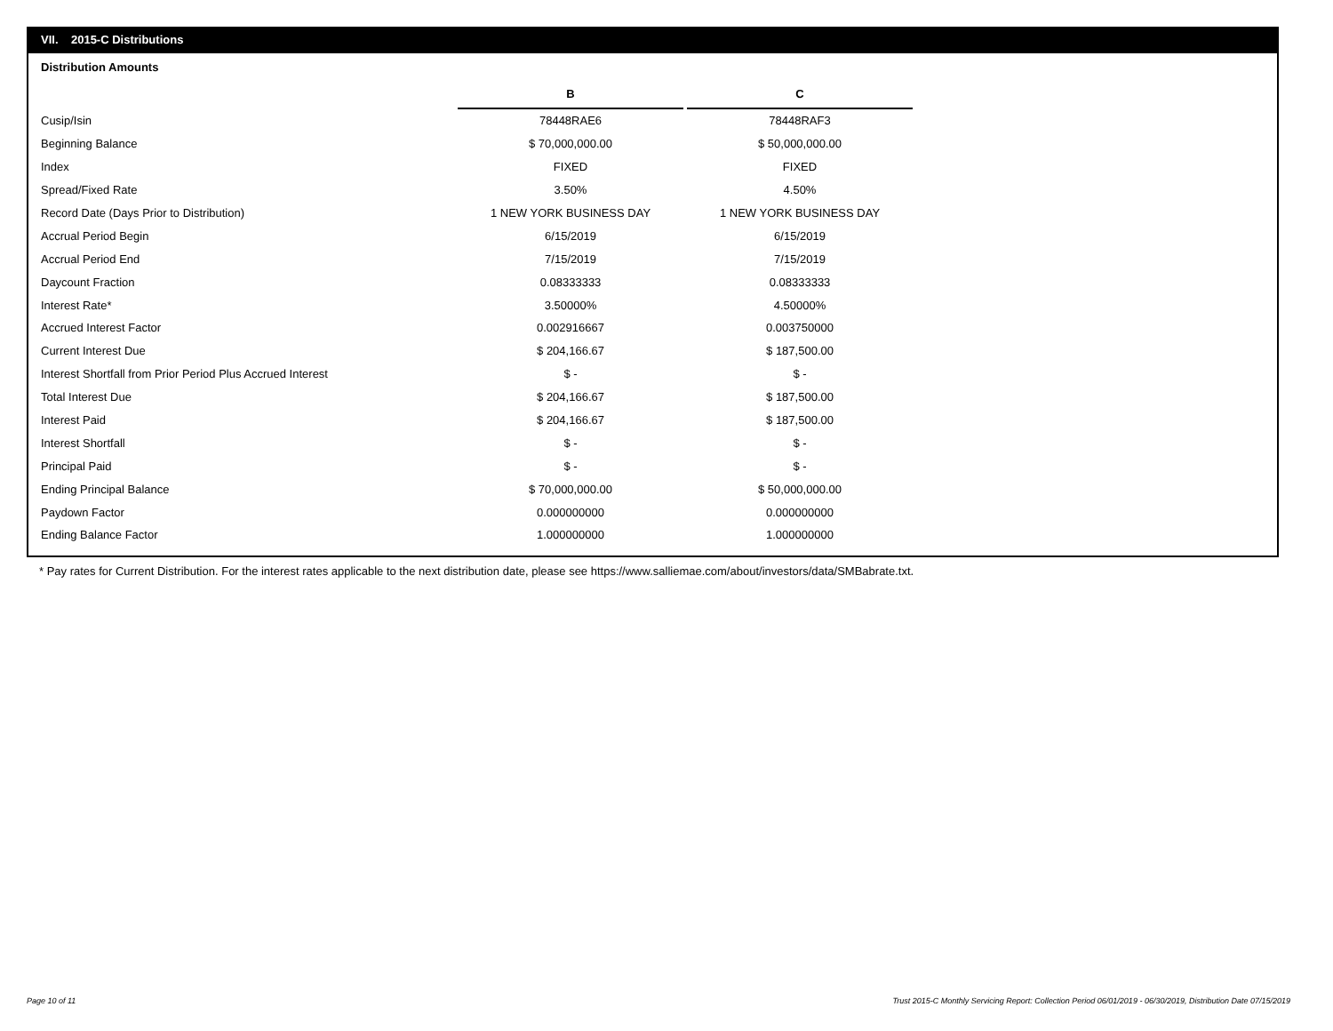VII. 2015-C Distributions
Distribution Amounts
| | B | C |
| Cusip/Isin | 78448RAE6 | 78448RAF3 |
| Beginning Balance | $ 70,000,000.00 | $ 50,000,000.00 |
| Index | FIXED | FIXED |
| Spread/Fixed Rate | 3.50% | 4.50% |
| Record Date (Days Prior to Distribution) | 1 NEW YORK BUSINESS DAY | 1 NEW YORK BUSINESS DAY |
| Accrual Period Begin | 6/15/2019 | 6/15/2019 |
| Accrual Period End | 7/15/2019 | 7/15/2019 |
| Daycount Fraction | 0.08333333 | 0.08333333 |
| Interest Rate* | 3.50000% | 4.50000% |
| Accrued Interest Factor | 0.002916667 | 0.003750000 |
| Current Interest Due | $ 204,166.67 | $ 187,500.00 |
| Interest Shortfall from Prior Period Plus Accrued Interest | $ - | $ - |
| Total Interest Due | $ 204,166.67 | $ 187,500.00 |
| Interest Paid | $ 204,166.67 | $ 187,500.00 |
| Interest Shortfall | $ - | $ - |
| Principal Paid | $ - | $ - |
| Ending Principal Balance | $ 70,000,000.00 | $ 50,000,000.00 |
| Paydown Factor | 0.000000000 | 0.000000000 |
| Ending Balance Factor | 1.000000000 | 1.000000000 |
* Pay rates for Current Distribution. For the interest rates applicable to the next distribution date, please see https://www.salliemae.com/about/investors/data/SMBabrate.txt.
Page 10 of 11
Trust 2015-C Monthly Servicing Report: Collection Period 06/01/2019 - 06/30/2019, Distribution Date 07/15/2019